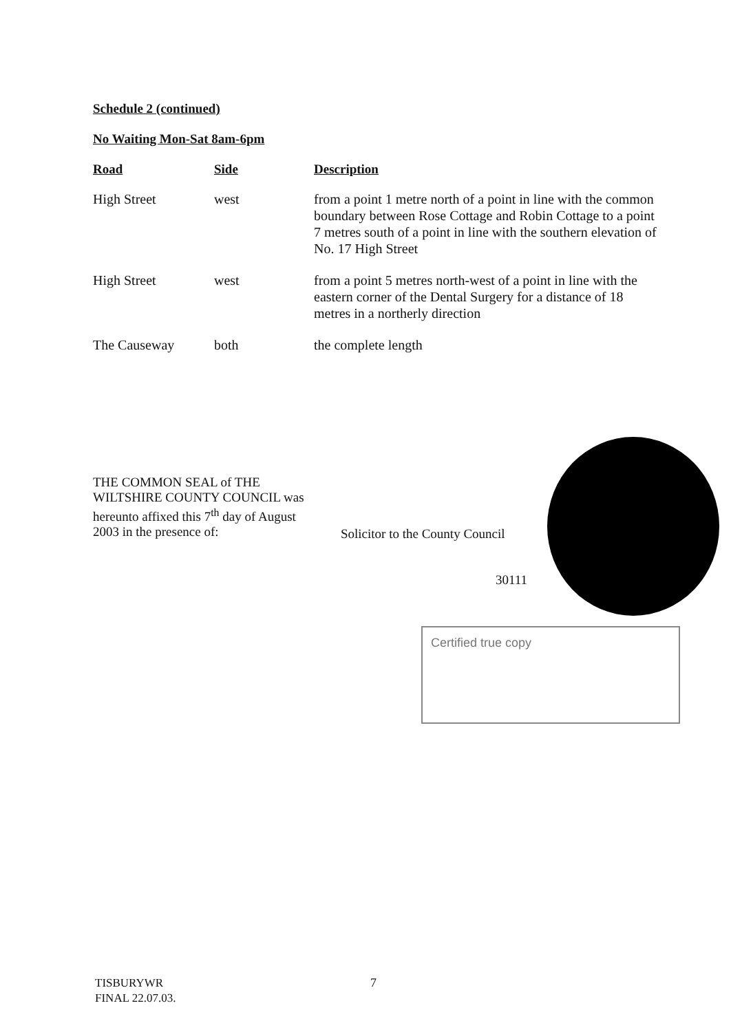Schedule 2 (continued)
No Waiting Mon-Sat 8am-6pm
| Road | Side | Description |
| --- | --- | --- |
| High Street | west | from a point 1 metre north of a point in line with the common boundary between Rose Cottage and Robin Cottage to a point 7 metres south of a point in line with the southern elevation of No. 17 High Street |
| High Street | west | from a point 5 metres north-west of a point in line with the eastern corner of the Dental Surgery for a distance of 18 metres in a northerly direction |
| The Causeway | both | the complete length |
THE COMMON SEAL of THE WILTSHIRE COUNTY COUNCIL was hereunto affixed this 7<sup>th</sup> day of August 2003 in the presence of:
Solicitor to the County Council
30111
Certified true copy
TISBURYWR
FINAL 22.07.03.
7